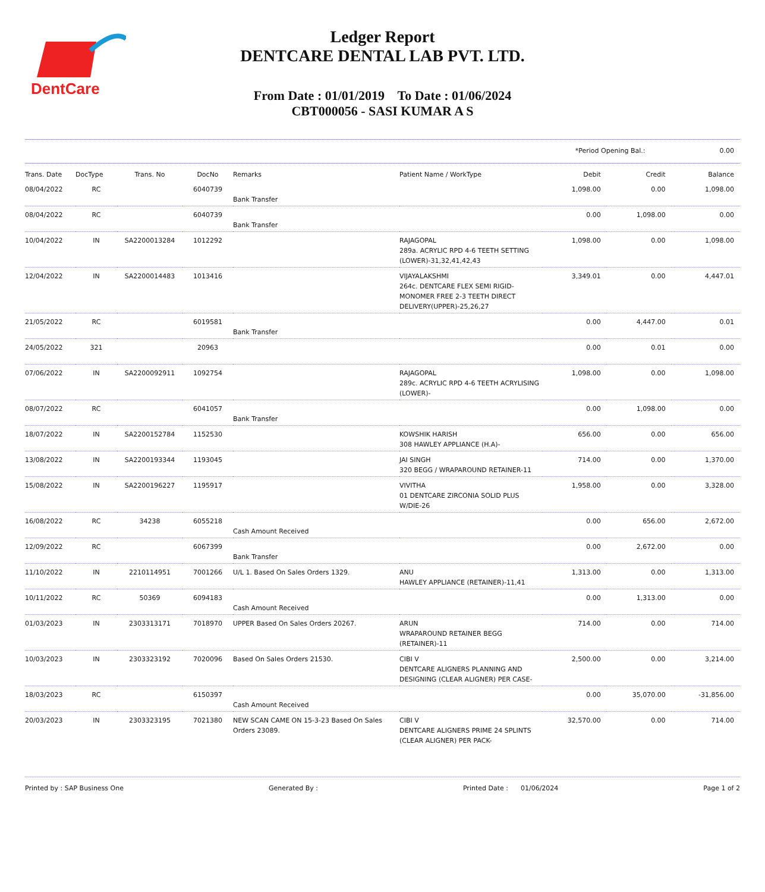DentCare
Ledger Report
DENTCARE DENTAL LAB PVT. LTD.
From Date : 01/01/2019 To Date : 01/06/2024
CBT000056 - SASI KUMAR A S
*Period Opening Bal.: 0.00
| Trans. Date | DocType | Trans. No | DocNo | Remarks | Patient Name / WorkType | Debit | Credit | Balance |
| --- | --- | --- | --- | --- | --- | --- | --- | --- |
| 08/04/2022 | RC | | 6040739 | Bank Transfer | | 1,098.00 | 0.00 | 1,098.00 |
| 08/04/2022 | RC | | 6040739 | Bank Transfer | | 0.00 | 1,098.00 | 0.00 |
| 10/04/2022 | IN | SA2200013284 | 1012292 | | RAJAGOPAL 289a. ACRYLIC RPD 4-6 TEETH SETTING (LOWER)-31,32,41,42,43 | 1,098.00 | 0.00 | 1,098.00 |
| 12/04/2022 | IN | SA2200014483 | 1013416 | | VIJAYALAKSHMI 264c. DENTCARE FLEX SEMI RIGID-MONOMER FREE 2-3 TEETH DIRECT DELIVERY(UPPER)-25,26,27 | 3,349.01 | 0.00 | 4,447.01 |
| 21/05/2022 | RC | | 6019581 | Bank Transfer | | 0.00 | 4,447.00 | 0.01 |
| 24/05/2022 | 321 | | 20963 | | | 0.00 | 0.01 | 0.00 |
| 07/06/2022 | IN | SA2200092911 | 1092754 | | RAJAGOPAL 289c. ACRYLIC RPD 4-6 TEETH ACRYLISING (LOWER)- | 1,098.00 | 0.00 | 1,098.00 |
| 08/07/2022 | RC | | 6041057 | Bank Transfer | | 0.00 | 1,098.00 | 0.00 |
| 18/07/2022 | IN | SA2200152784 | 1152530 | | KOWSHIK HARISH 308 HAWLEY APPLIANCE (H.A)- | 656.00 | 0.00 | 656.00 |
| 13/08/2022 | IN | SA2200193344 | 1193045 | | JAI SINGH 320 BEGG / WRAPAROUND RETAINER-11 | 714.00 | 0.00 | 1,370.00 |
| 15/08/2022 | IN | SA2200196227 | 1195917 | | VIVITHA 01 DENTCARE ZIRCONIA SOLID PLUS W/DIE-26 | 1,958.00 | 0.00 | 3,328.00 |
| 16/08/2022 | RC | 34238 | 6055218 | Cash Amount Received | | 0.00 | 656.00 | 2,672.00 |
| 12/09/2022 | RC | | 6067399 | Bank Transfer | | 0.00 | 2,672.00 | 0.00 |
| 11/10/2022 | IN | 2210114951 | 7001266 | U/L 1. Based On Sales Orders 1329. | ANU HAWLEY APPLIANCE (RETAINER)-11,41 | 1,313.00 | 0.00 | 1,313.00 |
| 10/11/2022 | RC | 50369 | 6094183 | Cash Amount Received | | 0.00 | 1,313.00 | 0.00 |
| 01/03/2023 | IN | 2303313171 | 7018970 | UPPER Based On Sales Orders 20267. | ARUN WRAPAROUND RETAINER BEGG (RETAINER)-11 | 714.00 | 0.00 | 714.00 |
| 10/03/2023 | IN | 2303323192 | 7020096 | Based On Sales Orders 21530. | CIBI V DENTCARE ALIGNERS PLANNING AND DESIGNING (CLEAR ALIGNER) PER CASE- | 2,500.00 | 0.00 | 3,214.00 |
| 18/03/2023 | RC | | 6150397 | Cash Amount Received | | 0.00 | 35,070.00 | -31,856.00 |
| 20/03/2023 | IN | 2303323195 | 7021380 | NEW SCAN CAME ON 15-3-23 Based On Sales Orders 23089. | CIBI V DENTCARE ALIGNERS PRIME 24 SPLINTS (CLEAR ALIGNER) PER PACK- | 32,570.00 | 0.00 | 714.00 |
Printed by : SAP Business One Generated By : Printed Date : 01/06/2024 Page 1 of 2